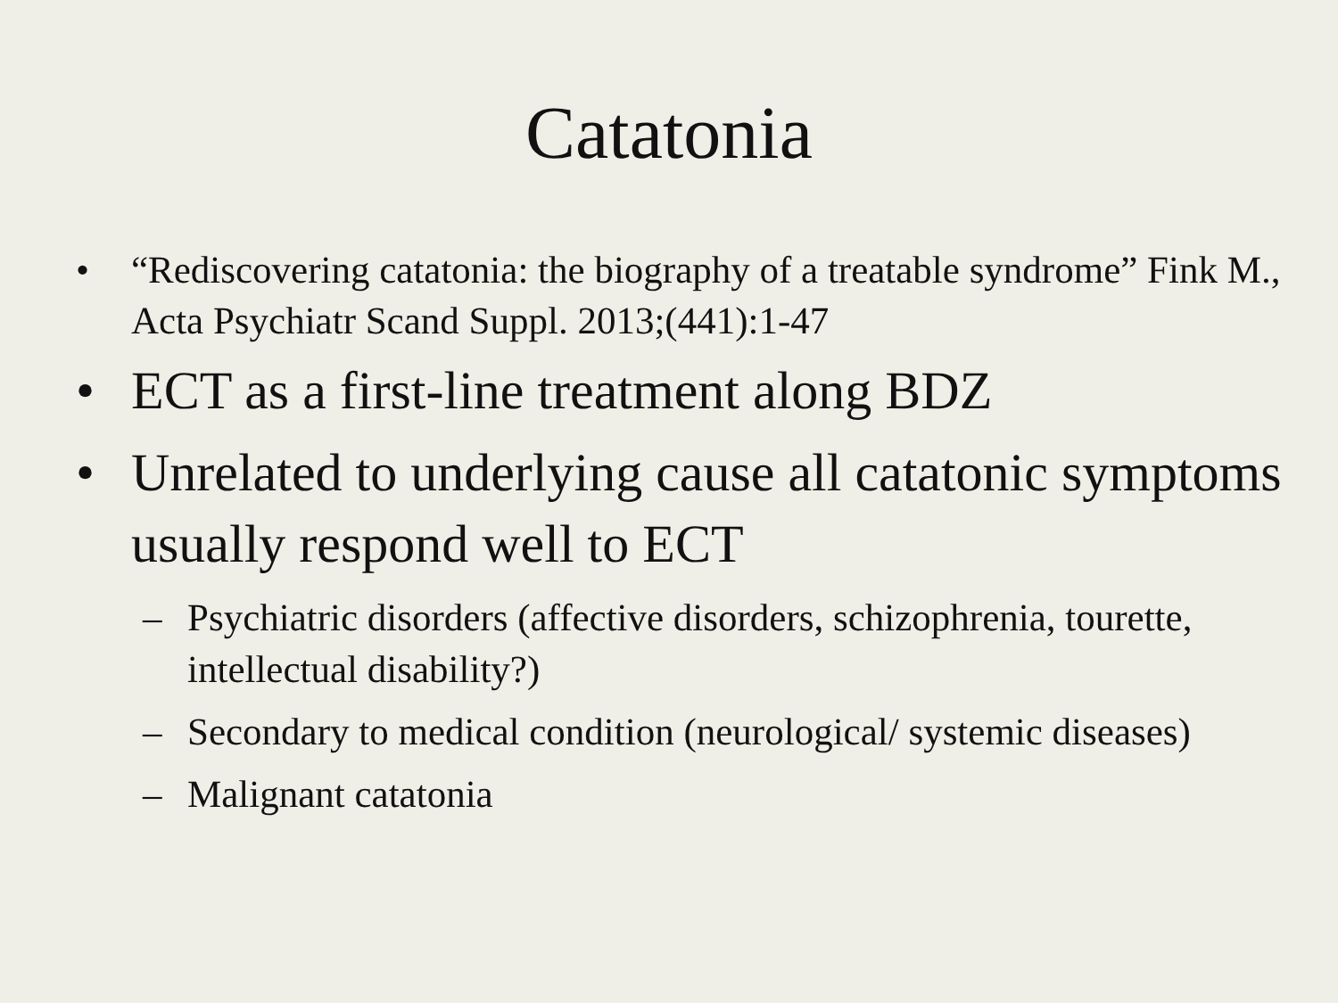Catatonia
• “Rediscovering catatonia: the biography of a treatable syndrome” Fink M., Acta Psychiatr Scand Suppl. 2013;(441):1-47
• ECT as a first-line treatment along BDZ
• Unrelated to underlying cause all catatonic symptoms usually respond well to ECT
– Psychiatric disorders (affective disorders, schizophrenia, tourette, intellectual disability?)
– Secondary to medical condition (neurological/ systemic diseases)
– Malignant catatonia